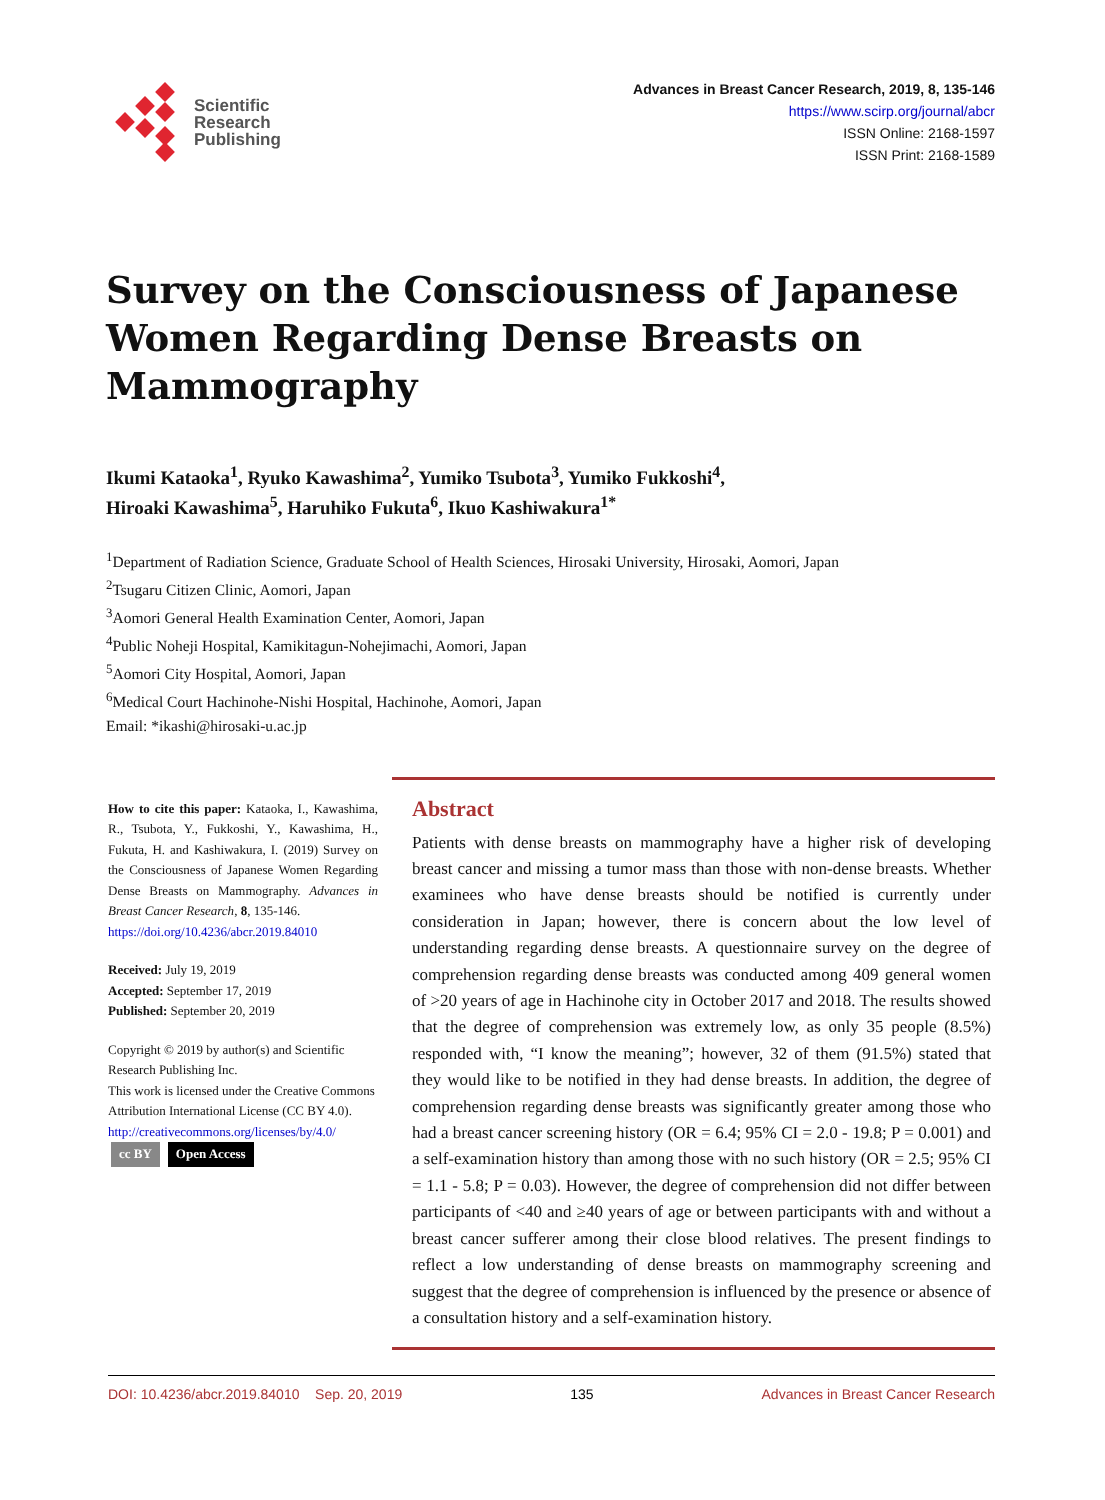Scientific
Research
Publishing
Advances in Breast Cancer Research, 2019, 8, 135-146
https://www.scirp.org/journal/abcr
ISSN Online: 2168-1597
ISSN Print: 2168-1589
Survey on the Consciousness of Japanese Women Regarding Dense Breasts on Mammography
Ikumi Kataoka<sup>1</sup>, Ryuko Kawashima<sup>2</sup>, Yumiko Tsubota<sup>3</sup>, Yumiko Fukkoshi<sup>4</sup>,
Hiroaki Kawashima<sup>5</sup>, Haruhiko Fukuta<sup>6</sup>, Ikuo Kashiwakura<sup>1*</sup>
<sup>1</sup> Department of Radiation Science, Graduate School of Health Sciences, Hirosaki University, Hirosaki, Aomori, Japan
<sup>2</sup> Tsugaru Citizen Clinic, Aomori, Japan
<sup>3</sup> Aomori General Health Examination Center, Aomori, Japan
<sup>4</sup> Public Noheji Hospital, Kamikitagun-Nohejimachi, Aomori, Japan
<sup>5</sup> Aomori City Hospital, Aomori, Japan
<sup>6</sup> Medical Court Hachinohe-Nishi Hospital, Hachinohe, Aomori, Japan
Email: *ikashi@hirosaki-u.ac.jp
How to cite this paper: Kataoka, I., Kawashima, R., Tsubota, Y., Fukkoshi, Y., Kawashima, H., Fukuta, H. and Kashiwakura, I. (2019) Survey on the Consciousness of Japanese Women Regarding Dense Breasts on Mammography. Advances in Breast Cancer Research, 8, 135-146.
https://doi.org/10.4236/abcr.2019.84010
Received: July 19, 2019
Accepted: September 17, 2019
Published: September 20, 2019
Copyright © 2019 by author(s) and Scientific Research Publishing Inc.
This work is licensed under the Creative Commons Attribution International License (CC BY 4.0).
http://creativecommons.org/licenses/by/4.0/
cc BY Open Access
Abstract
Patients with dense breasts on mammography have a higher risk of developing breast cancer and missing a tumor mass than those with non-dense breasts. Whether examinees who have dense breasts should be notified is currently under consideration in Japan; however, there is concern about the low level of understanding regarding dense breasts. A questionnaire survey on the degree of comprehension regarding dense breasts was conducted among 409 general women of >20 years of age in Hachinohe city in October 2017 and 2018. The results showed that the degree of comprehension was extremely low, as only 35 people (8.5%) responded with, “I know the meaning”; however, 32 of them (91.5%) stated that they would like to be notified in they had dense breasts. In addition, the degree of comprehension regarding dense breasts was significantly greater among those who had a breast cancer screening history (OR = 6.4; 95% CI = 2.0 - 19.8; P = 0.001) and a self-examination history than among those with no such history (OR = 2.5; 95% CI = 1.1 - 5.8; P = 0.03). However, the degree of comprehension did not differ between participants of <40 and ≥40 years of age or between participants with and without a breast cancer sufferer among their close blood relatives. The present findings to reflect a low understanding of dense breasts on mammography screening and suggest that the degree of comprehension is influenced by the presence or absence of a consultation history and a self-examination history.
DOI: 10.4236/abcr.2019.84010 Sep. 20, 2019 135 Advances in Breast Cancer Research